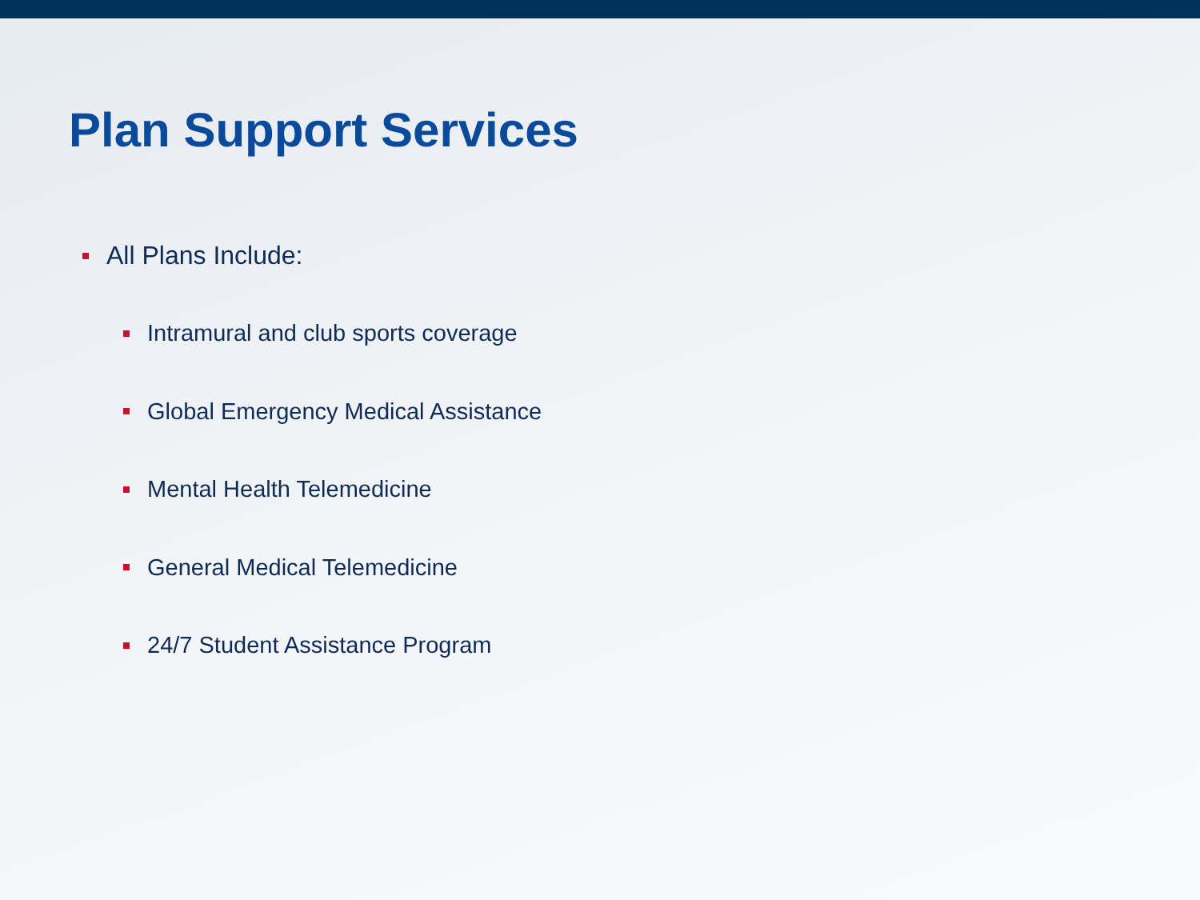Plan Support Services
All Plans Include:
Intramural and club sports coverage
Global Emergency Medical Assistance
Mental Health Telemedicine
General Medical Telemedicine
24/7 Student Assistance Program